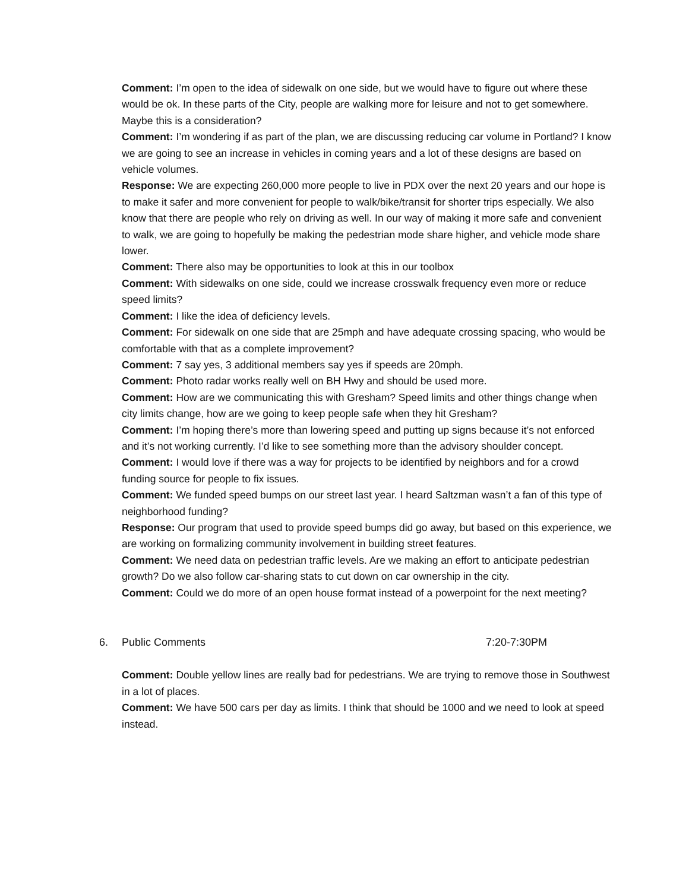Comment: I’m open to the idea of sidewalk on one side, but we would have to figure out where these would be ok. In these parts of the City, people are walking more for leisure and not to get somewhere. Maybe this is a consideration?
Comment: I’m wondering if as part of the plan, we are discussing reducing car volume in Portland? I know we are going to see an increase in vehicles in coming years and a lot of these designs are based on vehicle volumes.
Response: We are expecting 260,000 more people to live in PDX over the next 20 years and our hope is to make it safer and more convenient for people to walk/bike/transit for shorter trips especially. We also know that there are people who rely on driving as well. In our way of making it more safe and convenient to walk, we are going to hopefully be making the pedestrian mode share higher, and vehicle mode share lower.
Comment: There also may be opportunities to look at this in our toolbox
Comment: With sidewalks on one side, could we increase crosswalk frequency even more or reduce speed limits?
Comment: I like the idea of deficiency levels.
Comment: For sidewalk on one side that are 25mph and have adequate crossing spacing, who would be comfortable with that as a complete improvement?
Comment: 7 say yes, 3 additional members say yes if speeds are 20mph.
Comment: Photo radar works really well on BH Hwy and should be used more.
Comment: How are we communicating this with Gresham? Speed limits and other things change when city limits change, how are we going to keep people safe when they hit Gresham?
Comment: I’m hoping there’s more than lowering speed and putting up signs because it’s not enforced and it’s not working currently. I’d like to see something more than the advisory shoulder concept.
Comment: I would love if there was a way for projects to be identified by neighbors and for a crowd funding source for people to fix issues.
Comment: We funded speed bumps on our street last year. I heard Saltzman wasn’t a fan of this type of neighborhood funding?
Response: Our program that used to provide speed bumps did go away, but based on this experience, we are working on formalizing community involvement in building street features.
Comment: We need data on pedestrian traffic levels. Are we making an effort to anticipate pedestrian growth? Do we also follow car-sharing stats to cut down on car ownership in the city.
Comment: Could we do more of an open house format instead of a powerpoint for the next meeting?
6. Public Comments 7:20-7:30PM
Comment: Double yellow lines are really bad for pedestrians. We are trying to remove those in Southwest in a lot of places.
Comment: We have 500 cars per day as limits. I think that should be 1000 and we need to look at speed instead.